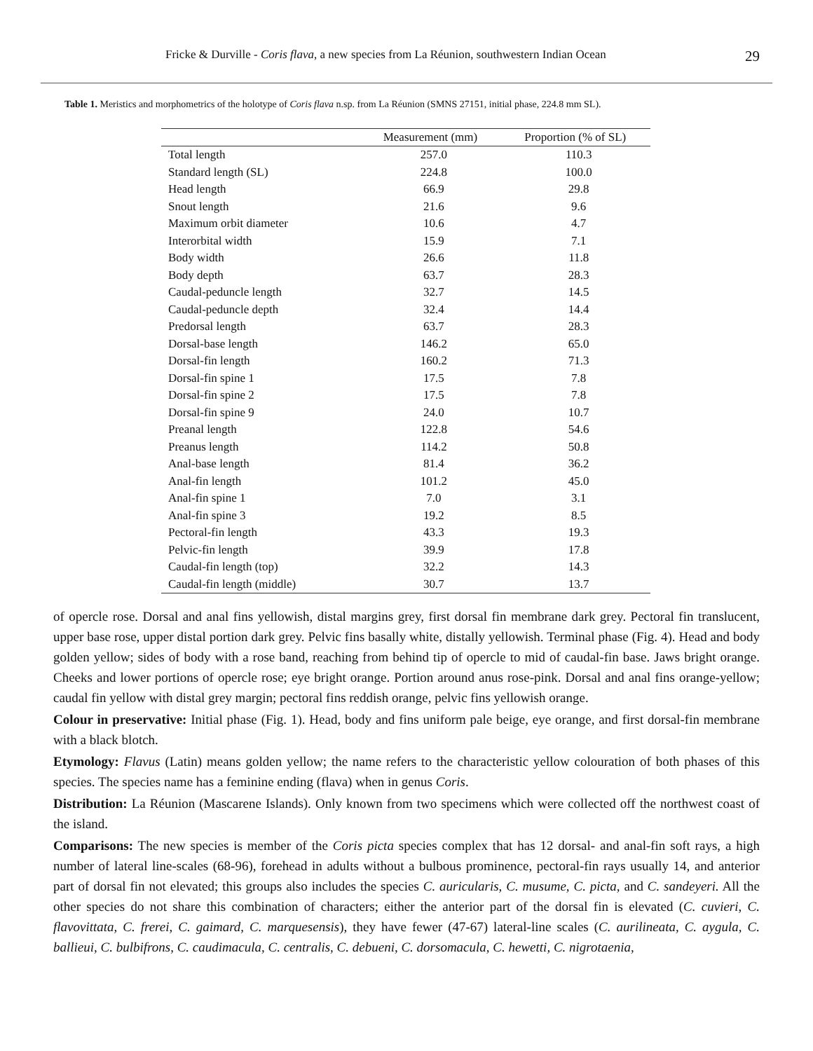Fricke & Durville - Coris flava, a new species from La Réunion, southwestern Indian Ocean 29
Table 1. Meristics and morphometrics of the holotype of Coris flava n.sp. from La Réunion (SMNS 27151, initial phase, 224.8 mm SL).
| | Measurement (mm) | Proportion (% of SL) |
| --- | --- | --- |
| Total length | 257.0 | 110.3 |
| Standard length (SL) | 224.8 | 100.0 |
| Head length | 66.9 | 29.8 |
| Snout length | 21.6 | 9.6 |
| Maximum orbit diameter | 10.6 | 4.7 |
| Interorbital width | 15.9 | 7.1 |
| Body width | 26.6 | 11.8 |
| Body depth | 63.7 | 28.3 |
| Caudal-peduncle length | 32.7 | 14.5 |
| Caudal-peduncle depth | 32.4 | 14.4 |
| Predorsal length | 63.7 | 28.3 |
| Dorsal-base length | 146.2 | 65.0 |
| Dorsal-fin length | 160.2 | 71.3 |
| Dorsal-fin spine 1 | 17.5 | 7.8 |
| Dorsal-fin spine 2 | 17.5 | 7.8 |
| Dorsal-fin spine 9 | 24.0 | 10.7 |
| Preanal length | 122.8 | 54.6 |
| Preanus length | 114.2 | 50.8 |
| Anal-base length | 81.4 | 36.2 |
| Anal-fin length | 101.2 | 45.0 |
| Anal-fin spine 1 | 7.0 | 3.1 |
| Anal-fin spine 3 | 19.2 | 8.5 |
| Pectoral-fin length | 43.3 | 19.3 |
| Pelvic-fin length | 39.9 | 17.8 |
| Caudal-fin length (top) | 32.2 | 14.3 |
| Caudal-fin length (middle) | 30.7 | 13.7 |
of opercle rose. Dorsal and anal fins yellowish, distal margins grey, first dorsal fin membrane dark grey. Pectoral fin translucent, upper base rose, upper distal portion dark grey. Pelvic fins basally white, distally yellowish. Terminal phase (Fig. 4). Head and body golden yellow; sides of body with a rose band, reaching from behind tip of opercle to mid of caudal-fin base. Jaws bright orange. Cheeks and lower portions of opercle rose; eye bright orange. Portion around anus rose-pink. Dorsal and anal fins orange-yellow; caudal fin yellow with distal grey margin; pectoral fins reddish orange, pelvic fins yellowish orange.
Colour in preservative: Initial phase (Fig. 1). Head, body and fins uniform pale beige, eye orange, and first dorsal-fin membrane with a black blotch.
Etymology: Flavus (Latin) means golden yellow; the name refers to the characteristic yellow colouration of both phases of this species. The species name has a feminine ending (flava) when in genus Coris.
Distribution: La Réunion (Mascarene Islands). Only known from two specimens which were collected off the northwest coast of the island.
Comparisons: The new species is member of the Coris picta species complex that has 12 dorsal- and anal-fin soft rays, a high number of lateral line-scales (68-96), forehead in adults without a bulbous prominence, pectoral-fin rays usually 14, and anterior part of dorsal fin not elevated; this groups also includes the species C. auricularis, C. musume, C. picta, and C. sandeyeri. All the other species do not share this combination of characters; either the anterior part of the dorsal fin is elevated (C. cuvieri, C. flavovittata, C. frerei, C. gaimard, C. marquesensis), they have fewer (47-67) lateral-line scales (C. aurilineata, C. aygula, C. ballieui, C. bulbifrons, C. caudimacula, C. centralis, C. debueni, C. dorsomacula, C. hewetti, C. nigrotaenia,